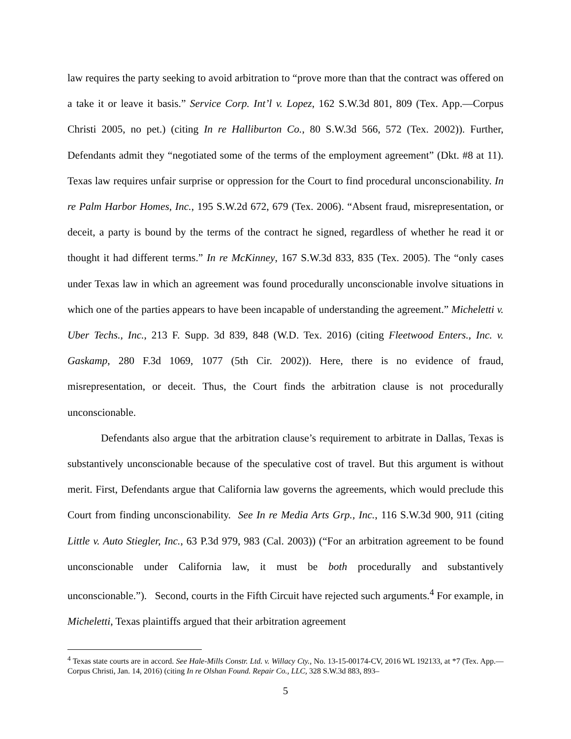law requires the party seeking to avoid arbitration to “prove more than that the contract was offered on a take it or leave it basis.” Service Corp. Int’l v. Lopez, 162 S.W.3d 801, 809 (Tex. App.—Corpus Christi 2005, no pet.) (citing In re Halliburton Co., 80 S.W.3d 566, 572 (Tex. 2002)). Further, Defendants admit they “negotiated some of the terms of the employment agreement” (Dkt. #8 at 11). Texas law requires unfair surprise or oppression for the Court to find procedural unconscionability. In re Palm Harbor Homes, Inc., 195 S.W.2d 672, 679 (Tex. 2006). “Absent fraud, misrepresentation, or deceit, a party is bound by the terms of the contract he signed, regardless of whether he read it or thought it had different terms.” In re McKinney, 167 S.W.3d 833, 835 (Tex. 2005). The “only cases under Texas law in which an agreement was found procedurally unconscionable involve situations in which one of the parties appears to have been incapable of understanding the agreement.” Micheletti v. Uber Techs., Inc., 213 F. Supp. 3d 839, 848 (W.D. Tex. 2016) (citing Fleetwood Enters., Inc. v. Gaskamp, 280 F.3d 1069, 1077 (5th Cir. 2002)). Here, there is no evidence of fraud, misrepresentation, or deceit. Thus, the Court finds the arbitration clause is not procedurally unconscionable.
Defendants also argue that the arbitration clause’s requirement to arbitrate in Dallas, Texas is substantively unconscionable because of the speculative cost of travel. But this argument is without merit. First, Defendants argue that California law governs the agreements, which would preclude this Court from finding unconscionability. See In re Media Arts Grp., Inc., 116 S.W.3d 900, 911 (citing Little v. Auto Stiegler, Inc., 63 P.3d 979, 983 (Cal. 2003)) (“For an arbitration agreement to be found unconscionable under California law, it must be both procedurally and substantively unconscionable.”). Second, courts in the Fifth Circuit have rejected such arguments.<sup>4</sup> For example, in Micheletti, Texas plaintiffs argued that their arbitration agreement
<sup>4</sup> Texas state courts are in accord. See Hale-Mills Constr. Ltd. v. Willacy Cty., No. 13-15-00174-CV, 2016 WL 192133, at *7 (Tex. App.—Corpus Christi, Jan. 14, 2016) (citing In re Olshan Found. Repair Co., LLC, 328 S.W.3d 883, 893–
5